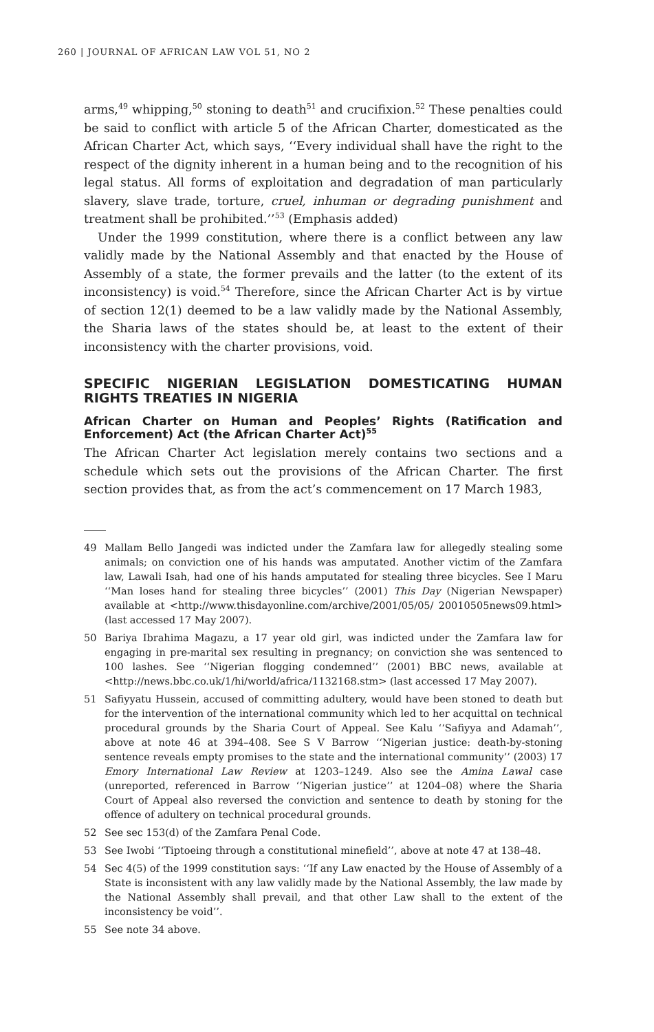260 | JOURNAL OF AFRICAN LAW VOL 51, NO 2
arms,<sup>49</sup> whipping,<sup>50</sup> stoning to death<sup>51</sup> and crucifixion.<sup>52</sup> These penalties could be said to conflict with article 5 of the African Charter, domesticated as the African Charter Act, which says, ‘‘Every individual shall have the right to the respect of the dignity inherent in a human being and to the recognition of his legal status. All forms of exploitation and degradation of man particularly slavery, slave trade, torture, cruel, inhuman or degrading punishment and treatment shall be prohibited.’’<sup>53</sup> (Emphasis added)
Under the 1999 constitution, where there is a conflict between any law validly made by the National Assembly and that enacted by the House of Assembly of a state, the former prevails and the latter (to the extent of its inconsistency) is void.<sup>54</sup> Therefore, since the African Charter Act is by virtue of section 12(1) deemed to be a law validly made by the National Assembly, the Sharia laws of the states should be, at least to the extent of their inconsistency with the charter provisions, void.
SPECIFIC NIGERIAN LEGISLATION DOMESTICATING HUMAN RIGHTS TREATIES IN NIGERIA
African Charter on Human and Peoples’ Rights (Ratification and Enforcement) Act (the African Charter Act)<sup>55</sup>
The African Charter Act legislation merely contains two sections and a schedule which sets out the provisions of the African Charter. The first section provides that, as from the act’s commencement on 17 March 1983,
49 Mallam Bello Jangedi was indicted under the Zamfara law for allegedly stealing some animals; on conviction one of his hands was amputated. Another victim of the Zamfara law, Lawali Isah, had one of his hands amputated for stealing three bicycles. See I Maru ‘‘Man loses hand for stealing three bicycles’’ (2001) This Day (Nigerian Newspaper) available at <http://www.thisdayonline.com/archive/2001/05/05/ 20010505news09.html> (last accessed 17 May 2007).
50 Bariya Ibrahima Magazu, a 17 year old girl, was indicted under the Zamfara law for engaging in pre-marital sex resulting in pregnancy; on conviction she was sentenced to 100 lashes. See ‘‘Nigerian flogging condemned’’ (2001) BBC news, available at <http://news.bbc.co.uk/1/hi/world/africa/1132168.stm> (last accessed 17 May 2007).
51 Safiyyatu Hussein, accused of committing adultery, would have been stoned to death but for the intervention of the international community which led to her acquittal on technical procedural grounds by the Sharia Court of Appeal. See Kalu ‘‘Safiyya and Adamah’’, above at note 46 at 394–408. See S V Barrow ‘‘Nigerian justice: death-by-stoning sentence reveals empty promises to the state and the international community’’ (2003) 17 Emory International Law Review at 1203–1249. Also see the Amina Lawal case (unreported, referenced in Barrow ‘‘Nigerian justice’’ at 1204–08) where the Sharia Court of Appeal also reversed the conviction and sentence to death by stoning for the offence of adultery on technical procedural grounds.
52 See sec 153(d) of the Zamfara Penal Code.
53 See Iwobi ‘‘Tiptoeing through a constitutional minefield’’, above at note 47 at 138–48.
54 Sec 4(5) of the 1999 constitution says: ‘‘If any Law enacted by the House of Assembly of a State is inconsistent with any law validly made by the National Assembly, the law made by the National Assembly shall prevail, and that other Law shall to the extent of the inconsistency be void’’.
55 See note 34 above.